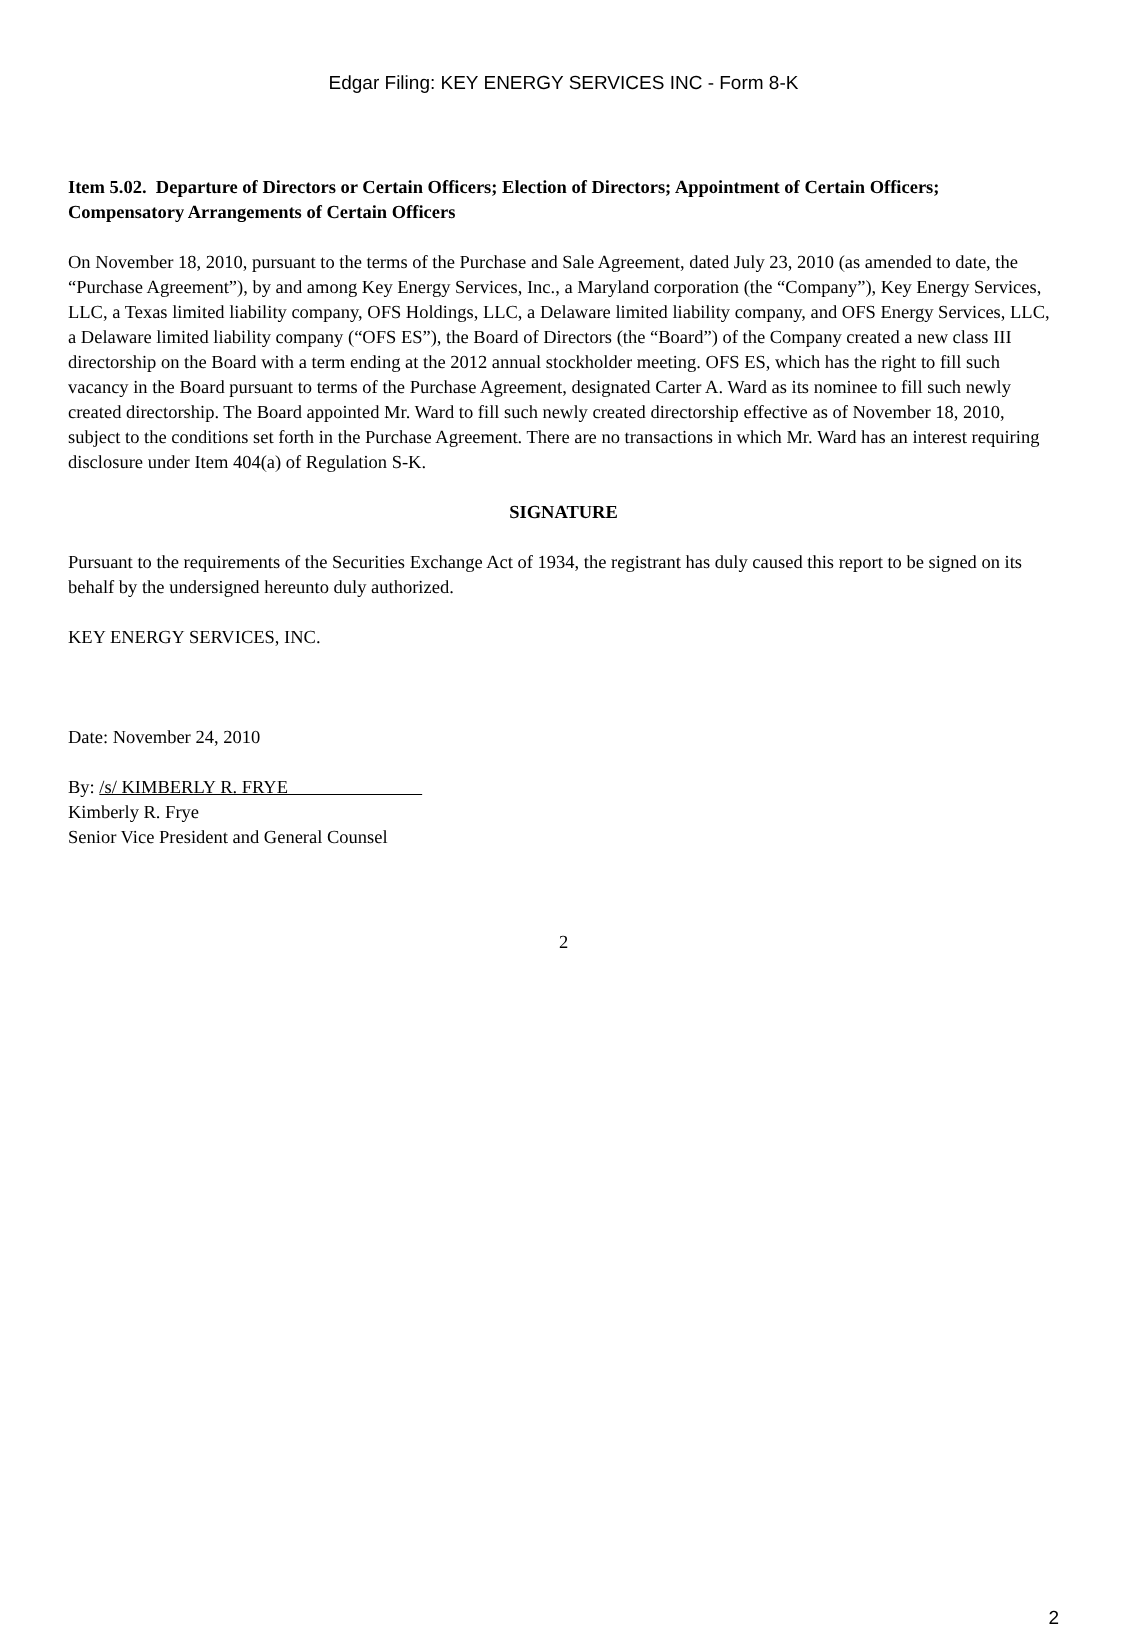Edgar Filing: KEY ENERGY SERVICES INC - Form 8-K
Item 5.02. Departure of Directors or Certain Officers; Election of Directors; Appointment of Certain Officers; Compensatory Arrangements of Certain Officers
On November 18, 2010, pursuant to the terms of the Purchase and Sale Agreement, dated July 23, 2010 (as amended to date, the “Purchase Agreement”), by and among Key Energy Services, Inc., a Maryland corporation (the “Company”), Key Energy Services, LLC, a Texas limited liability company, OFS Holdings, LLC, a Delaware limited liability company, and OFS Energy Services, LLC, a Delaware limited liability company (“OFS ES”), the Board of Directors (the “Board”) of the Company created a new class III directorship on the Board with a term ending at the 2012 annual stockholder meeting. OFS ES, which has the right to fill such vacancy in the Board pursuant to terms of the Purchase Agreement, designated Carter A. Ward as its nominee to fill such newly created directorship. The Board appointed Mr. Ward to fill such newly created directorship effective as of November 18, 2010, subject to the conditions set forth in the Purchase Agreement. There are no transactions in which Mr. Ward has an interest requiring disclosure under Item 404(a) of Regulation S-K.
SIGNATURE
Pursuant to the requirements of the Securities Exchange Act of 1934, the registrant has duly caused this report to be signed on its behalf by the undersigned hereunto duly authorized.
KEY ENERGY SERVICES, INC.
Date: November 24, 2010
By: /s/ KIMBERLY R. FRYE
Kimberly R. Frye
Senior Vice President and General Counsel
2
2